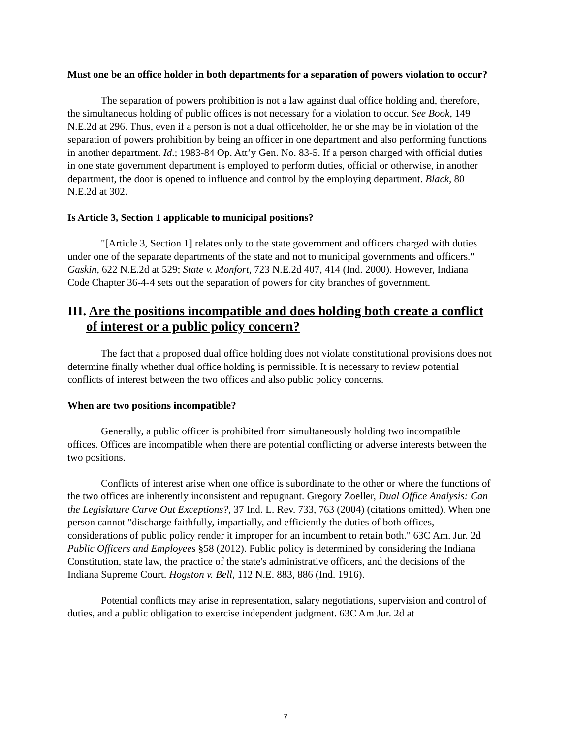Must one be an office holder in both departments for a separation of powers violation to occur?
The separation of powers prohibition is not a law against dual office holding and, therefore, the simultaneous holding of public offices is not necessary for a violation to occur. See Book, 149 N.E.2d at 296. Thus, even if a person is not a dual officeholder, he or she may be in violation of the separation of powers prohibition by being an officer in one department and also performing functions in another department. Id.; 1983-84 Op. Att’y Gen. No. 83-5. If a person charged with official duties in one state government department is employed to perform duties, official or otherwise, in another department, the door is opened to influence and control by the employing department. Black, 80 N.E.2d at 302.
Is Article 3, Section 1 applicable to municipal positions?
"[Article 3, Section 1] relates only to the state government and officers charged with duties under one of the separate departments of the state and not to municipal governments and officers." Gaskin, 622 N.E.2d at 529; State v. Monfort, 723 N.E.2d 407, 414 (Ind. 2000). However, Indiana Code Chapter 36-4-4 sets out the separation of powers for city branches of government.
III. Are the positions incompatible and does holding both create a conflict of interest or a public policy concern?
The fact that a proposed dual office holding does not violate constitutional provisions does not determine finally whether dual office holding is permissible. It is necessary to review potential conflicts of interest between the two offices and also public policy concerns.
When are two positions incompatible?
Generally, a public officer is prohibited from simultaneously holding two incompatible offices. Offices are incompatible when there are potential conflicting or adverse interests between the two positions.
Conflicts of interest arise when one office is subordinate to the other or where the functions of the two offices are inherently inconsistent and repugnant. Gregory Zoeller, Dual Office Analysis: Can the Legislature Carve Out Exceptions?, 37 Ind. L. Rev. 733, 763 (2004) (citations omitted). When one person cannot "discharge faithfully, impartially, and efficiently the duties of both offices, considerations of public policy render it improper for an incumbent to retain both." 63C Am. Jur. 2d Public Officers and Employees §58 (2012). Public policy is determined by considering the Indiana Constitution, state law, the practice of the state's administrative officers, and the decisions of the Indiana Supreme Court. Hogston v. Bell, 112 N.E. 883, 886 (Ind. 1916).
Potential conflicts may arise in representation, salary negotiations, supervision and control of duties, and a public obligation to exercise independent judgment. 63C Am Jur. 2d at
7